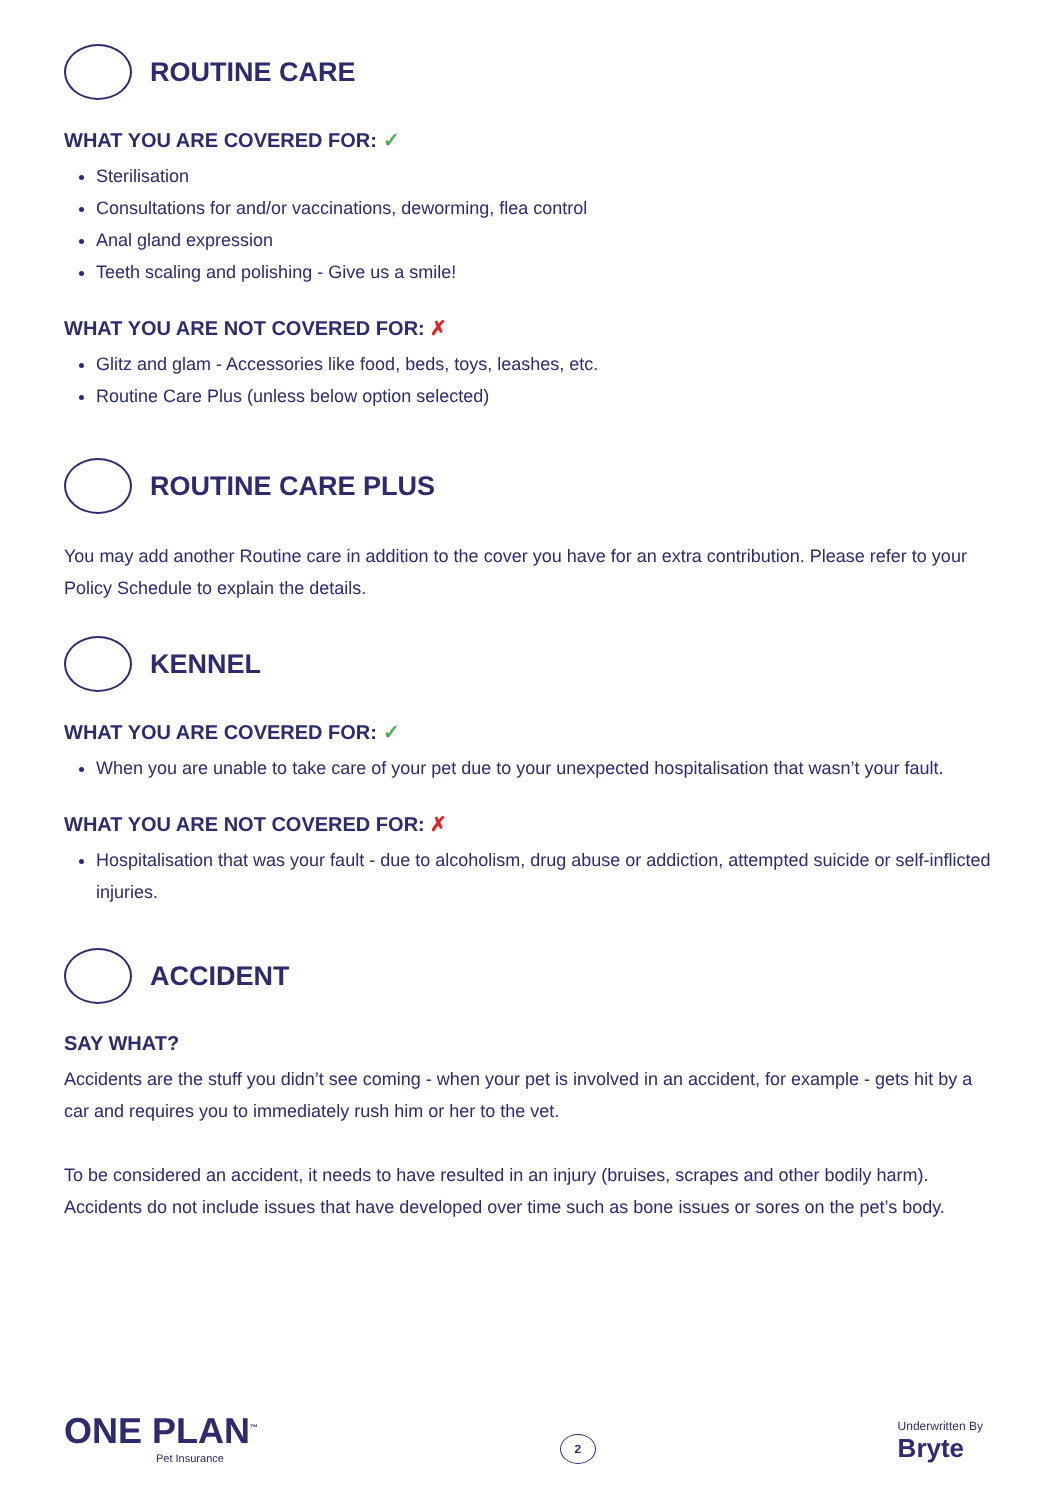ROUTINE CARE
WHAT YOU ARE COVERED FOR: ✓
Sterilisation
Consultations for and/or vaccinations, deworming, flea control
Anal gland expression
Teeth scaling and polishing - Give us a smile!
WHAT YOU ARE NOT COVERED FOR: ✗
Glitz and glam - Accessories like food, beds, toys, leashes, etc.
Routine Care Plus (unless below option selected)
ROUTINE CARE PLUS
You may add another Routine care in addition to the cover you have for an extra contribution. Please refer to your Policy Schedule to explain the details.
KENNEL
WHAT YOU ARE COVERED FOR: ✓
When you are unable to take care of your pet due to your unexpected hospitalisation that wasn’t your fault.
WHAT YOU ARE NOT COVERED FOR: ✗
Hospitalisation that was your fault - due to alcoholism, drug abuse or addiction, attempted suicide or self-inflicted injuries.
ACCIDENT
SAY WHAT?
Accidents are the stuff you didn’t see coming - when your pet is involved in an accident, for example - gets hit by a car and requires you to immediately rush him or her to the vet.
To be considered an accident, it needs to have resulted in an injury (bruises, scrapes and other bodily harm). Accidents do not include issues that have developed over time such as bone issues or sores on the pet’s body.
ONE PLAN<sup>™</sup>
Pet Insurance
2
Underwritten By
Bryte